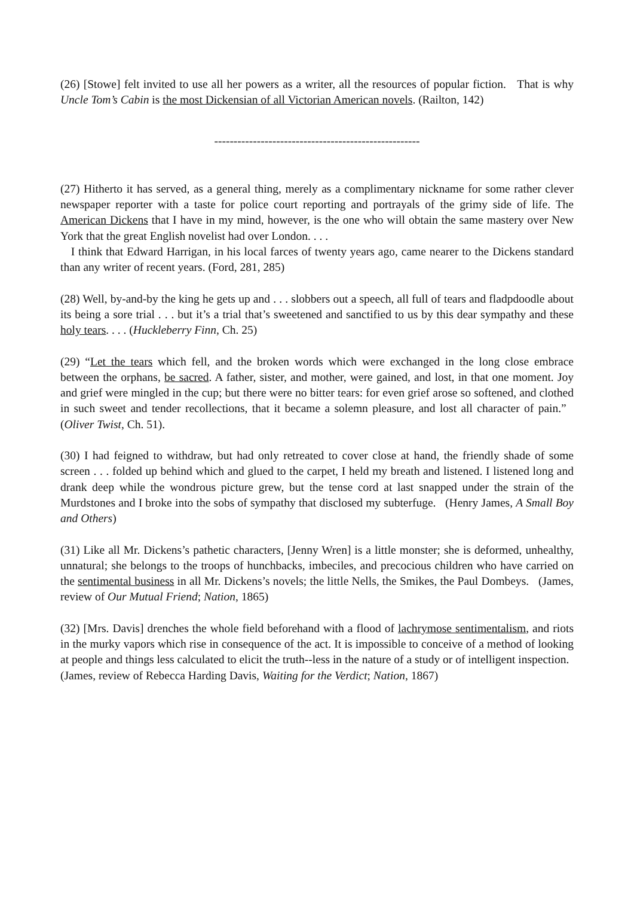(26) [Stowe] felt invited to use all her powers as a writer, all the resources of popular fiction. That is why Uncle Tom’s Cabin is the most Dickensian of all Victorian American novels. (Railton, 142)
-----------------------------------------------------
(27) Hitherto it has served, as a general thing, merely as a complimentary nickname for some rather clever newspaper reporter with a taste for police court reporting and portrayals of the grimy side of life. The American Dickens that I have in my mind, however, is the one who will obtain the same mastery over New York that the great English novelist had over London. . . .
I think that Edward Harrigan, in his local farces of twenty years ago, came nearer to the Dickens standard than any writer of recent years. (Ford, 281, 285)
(28) Well, by-and-by the king he gets up and . . . slobbers out a speech, all full of tears and fladpdoodle about its being a sore trial . . . but it’s a trial that’s sweetened and sanctified to us by this dear sympathy and these holy tears. . . . (Huckleberry Finn, Ch. 25)
(29) “Let the tears which fell, and the broken words which were exchanged in the long close embrace between the orphans, be sacred. A father, sister, and mother, were gained, and lost, in that one moment. Joy and grief were mingled in the cup; but there were no bitter tears: for even grief arose so softened, and clothed in such sweet and tender recollections, that it became a solemn pleasure, and lost all character of pain.” (Oliver Twist, Ch. 51).
(30) I had feigned to withdraw, but had only retreated to cover close at hand, the friendly shade of some screen . . . folded up behind which and glued to the carpet, I held my breath and listened. I listened long and drank deep while the wondrous picture grew, but the tense cord at last snapped under the strain of the Murdstones and I broke into the sobs of sympathy that disclosed my subterfuge. (Henry James, A Small Boy and Others)
(31) Like all Mr. Dickens’s pathetic characters, [Jenny Wren] is a little monster; she is deformed, unhealthy, unnatural; she belongs to the troops of hunchbacks, imbeciles, and precocious children who have carried on the sentimental business in all Mr. Dickens’s novels; the little Nells, the Smikes, the Paul Dombeys. (James, review of Our Mutual Friend; Nation, 1865)
(32) [Mrs. Davis] drenches the whole field beforehand with a flood of lachrymose sentimentalism, and riots in the murky vapors which rise in consequence of the act. It is impossible to conceive of a method of looking at people and things less calculated to elicit the truth--less in the nature of a study or of intelligent inspection.
(James, review of Rebecca Harding Davis, Waiting for the Verdict; Nation, 1867)